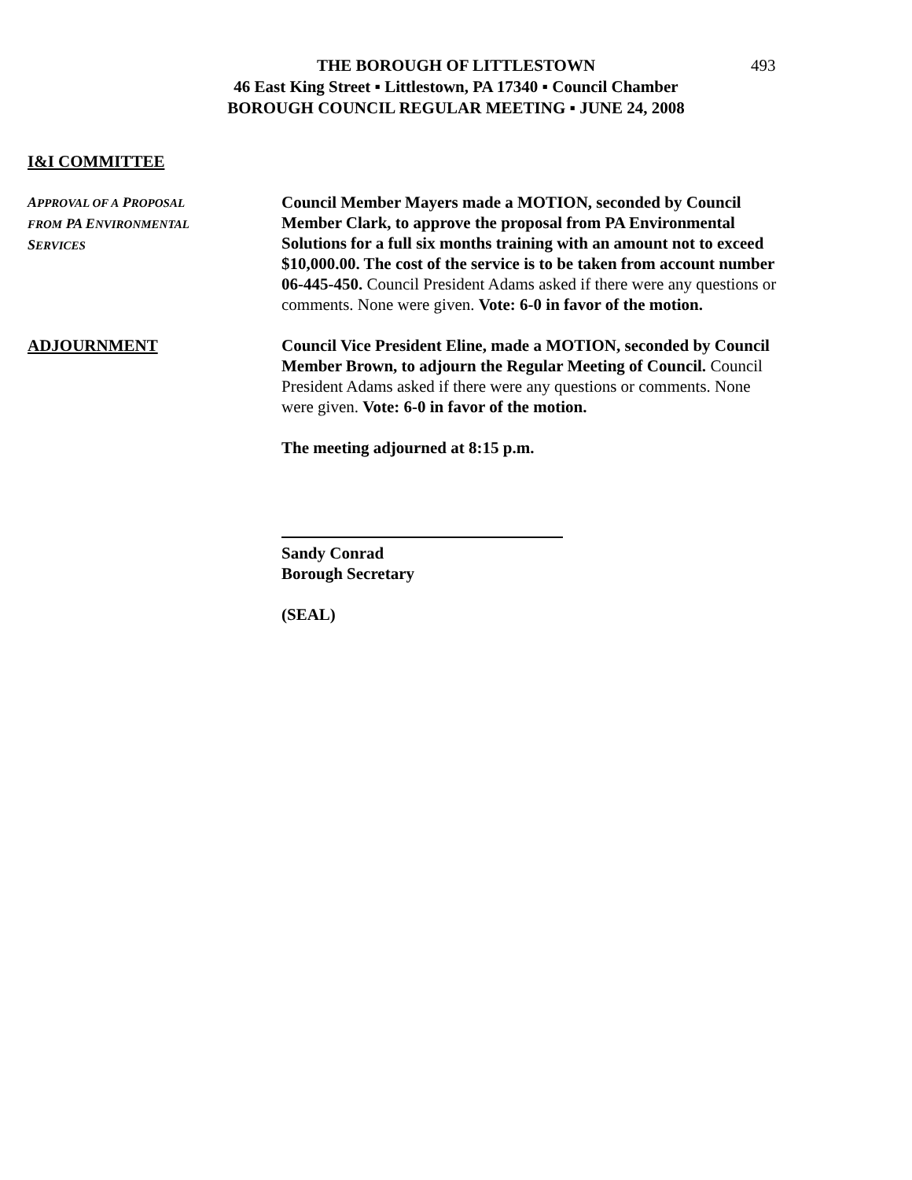THE BOROUGH OF LITTLESTOWN
46 East King Street ▪ Littlestown, PA 17340 ▪ Council Chamber
BOROUGH COUNCIL REGULAR MEETING ▪ JUNE 24, 2008
493
I&I COMMITTEE
APPROVAL OF A PROPOSAL
FROM PA ENVIRONMENTAL
SERVICES
Council Member Mayers made a MOTION, seconded by Council Member Clark, to approve the proposal from PA Environmental Solutions for a full six months training with an amount not to exceed $10,000.00. The cost of the service is to be taken from account number 06-445-450. Council President Adams asked if there were any questions or comments. None were given. Vote: 6-0 in favor of the motion.
ADJOURNMENT Council Vice President Eline, made a MOTION, seconded by Council Member Brown, to adjourn the Regular Meeting of Council. Council President Adams asked if there were any questions or comments. None were given. Vote: 6-0 in favor of the motion.
The meeting adjourned at 8:15 p.m.
Sandy Conrad
Borough Secretary
(SEAL)